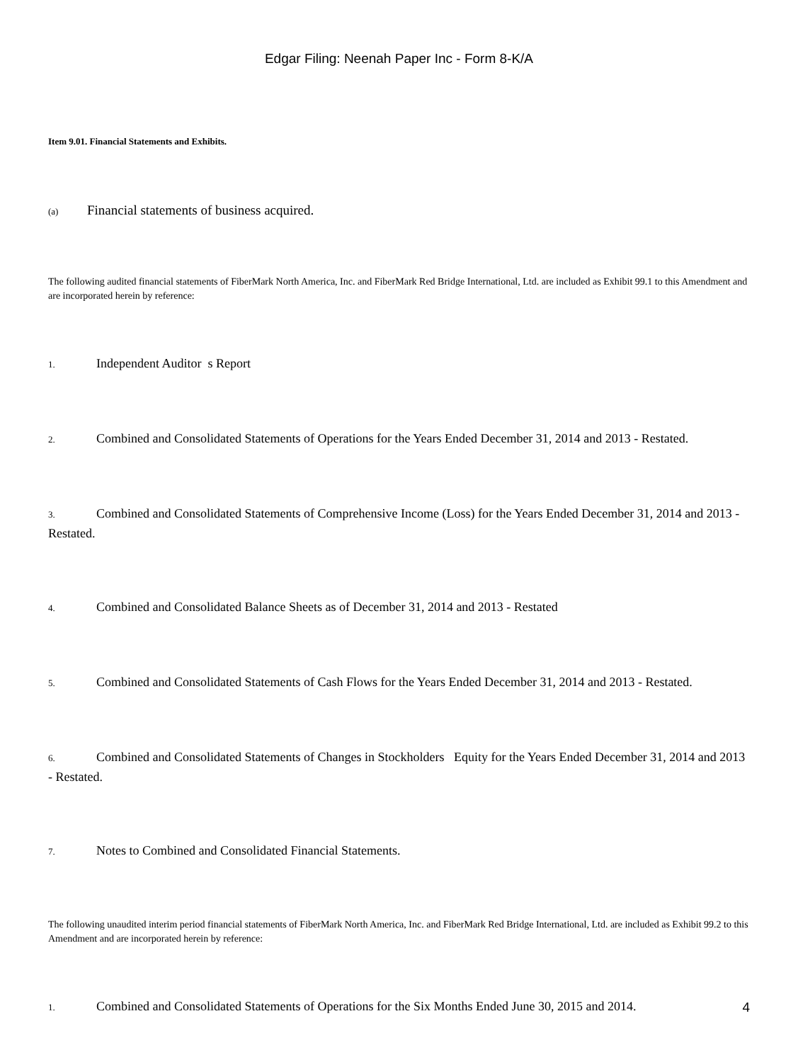Edgar Filing: Neenah Paper Inc - Form 8-K/A
Item 9.01. Financial Statements and Exhibits.
(a) Financial statements of business acquired.
The following audited financial statements of FiberMark North America, Inc. and FiberMark Red Bridge International, Ltd. are included as Exhibit 99.1 to this Amendment and are incorporated herein by reference:
1. Independent Auditor s Report
2. Combined and Consolidated Statements of Operations for the Years Ended December 31, 2014 and 2013 - Restated.
3. Combined and Consolidated Statements of Comprehensive Income (Loss) for the Years Ended December 31, 2014 and 2013 - Restated.
4. Combined and Consolidated Balance Sheets as of December 31, 2014 and 2013 - Restated
5. Combined and Consolidated Statements of Cash Flows for the Years Ended December 31, 2014 and 2013 - Restated.
6. Combined and Consolidated Statements of Changes in Stockholders Equity for the Years Ended December 31, 2014 and 2013 - Restated.
7. Notes to Combined and Consolidated Financial Statements.
The following unaudited interim period financial statements of FiberMark North America, Inc. and FiberMark Red Bridge International, Ltd. are included as Exhibit 99.2 to this Amendment and are incorporated herein by reference:
1. Combined and Consolidated Statements of Operations for the Six Months Ended June 30, 2015 and 2014.
4